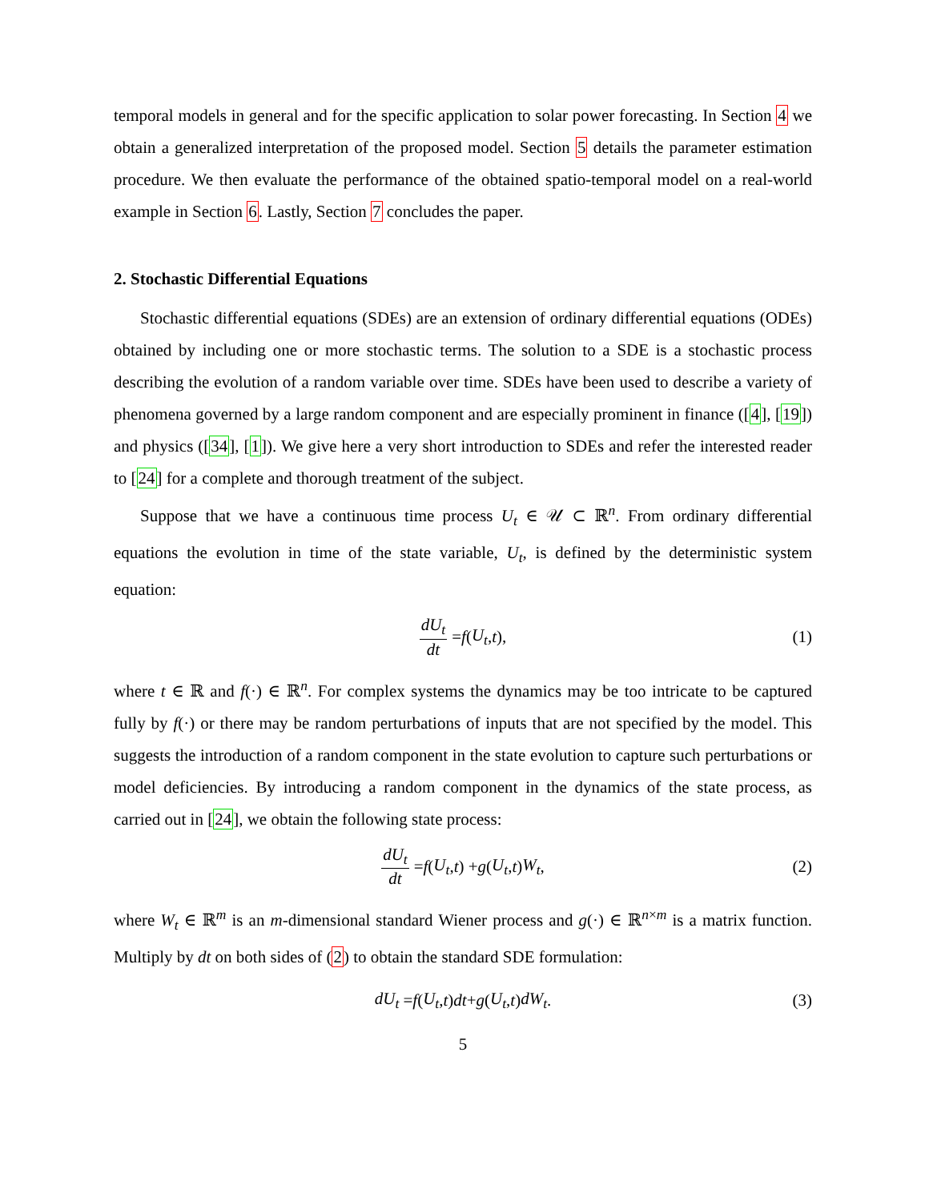temporal models in general and for the specific application to solar power forecasting. In Section 4 we obtain a generalized interpretation of the proposed model. Section 5 details the parameter estimation procedure. We then evaluate the performance of the obtained spatio-temporal model on a real-world example in Section 6. Lastly, Section 7 concludes the paper.
2. Stochastic Differential Equations
Stochastic differential equations (SDEs) are an extension of ordinary differential equations (ODEs) obtained by including one or more stochastic terms. The solution to a SDE is a stochastic process describing the evolution of a random variable over time. SDEs have been used to describe a variety of phenomena governed by a large random component and are especially prominent in finance ([4], [19]) and physics ([34], [1]). We give here a very short introduction to SDEs and refer the interested reader to [24] for a complete and thorough treatment of the subject.
Suppose that we have a continuous time process U<sub>t</sub> ∈ 𝒰 ⊂ ℝ<sup>n</sup>. From ordinary differential equations the evolution in time of the state variable, U<sub>t</sub>, is defined by the deterministic system equation:
dU<sub>t</sub> dt = f (U<sub>t</sub>, t), (1)
where t ∈ ℝ and f(·) ∈ ℝ<sup>n</sup>. For complex systems the dynamics may be too intricate to be captured fully by f(·) or there may be random perturbations of inputs that are not specified by the model. This suggests the introduction of a random component in the state evolution to capture such perturbations or model deficiencies. By introducing a random component in the dynamics of the state process, as carried out in [24], we obtain the following state process:
dU<sub>t</sub> dt = f (U<sub>t</sub>, t) + g (U<sub>t</sub>, t) W<sub>t</sub>, (2)
where W<sub>t</sub> ∈ ℝ<sup>m</sup> is an m-dimensional standard Wiener process and g(·) ∈ ℝ<sup>n×m</sup> is a matrix function. Multiply by dt on both sides of (2) to obtain the standard SDE formulation:
dU<sub>t</sub> = f (U<sub>t</sub>, t) dt + g (U<sub>t</sub>, t) dW<sub>t</sub>. (3)
5